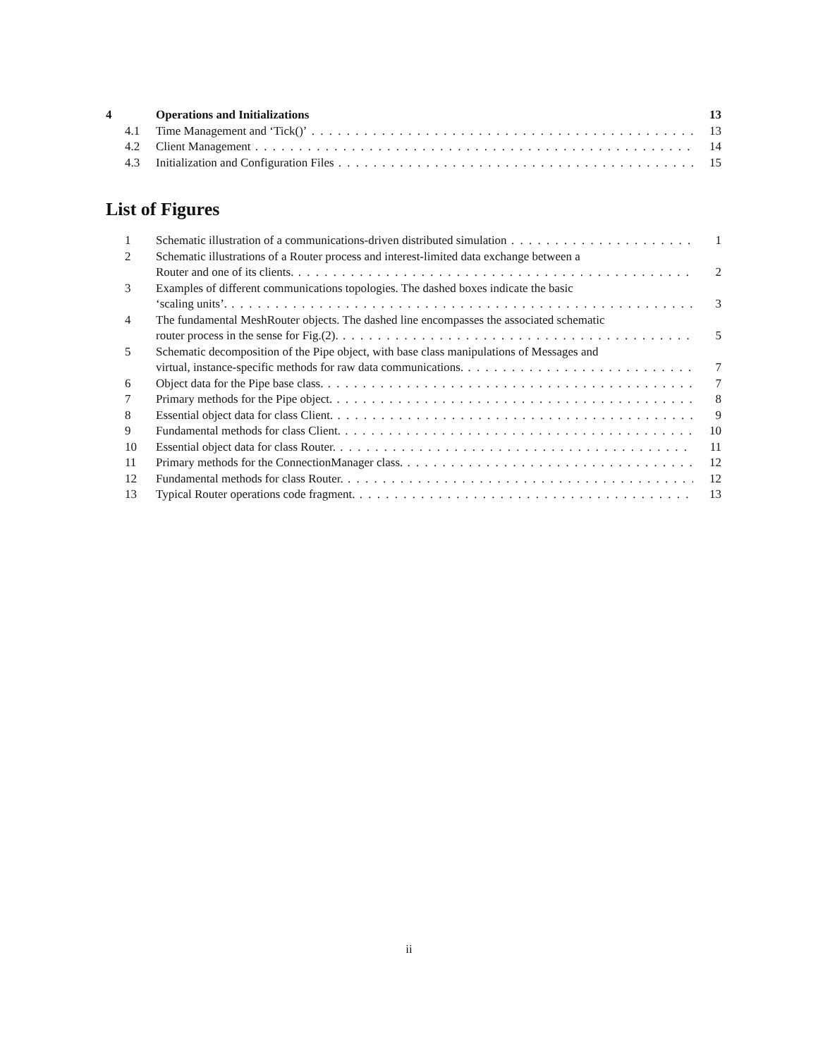4
Operations and Initializations
13
4.1
Time Management and ‘Tick()’
13
4.2
Client Management
14
4.3
Initialization and Configuration Files
15
List of Figures
1
Schematic illustration of a communications-driven distributed simulation
1
2 Schematic illustrations of a Router process and interest-limited data exchange between a
Router and one of its clients.
2
3 Examples of different communications topologies. The dashed boxes indicate the basic
‘scaling units’.
3
4 The fundamental MeshRouter objects. The dashed line encompasses the associated schematic
router process in the sense for Fig.(2).
5
5 Schematic decomposition of the Pipe object, with base class manipulations of Messages and
virtual, instance-specific methods for raw data communications.
7
6
Object data for the Pipe base class.
7
7
Primary methods for the Pipe object.
8
8
Essential object data for class Client.
9
9
Fundamental methods for class Client.
10
10
Essential object data for class Router.
11
11
Primary methods for the ConnectionManager class.
12
12
Fundamental methods for class Router.
12
13
Typical Router operations code fragment.
13
ii